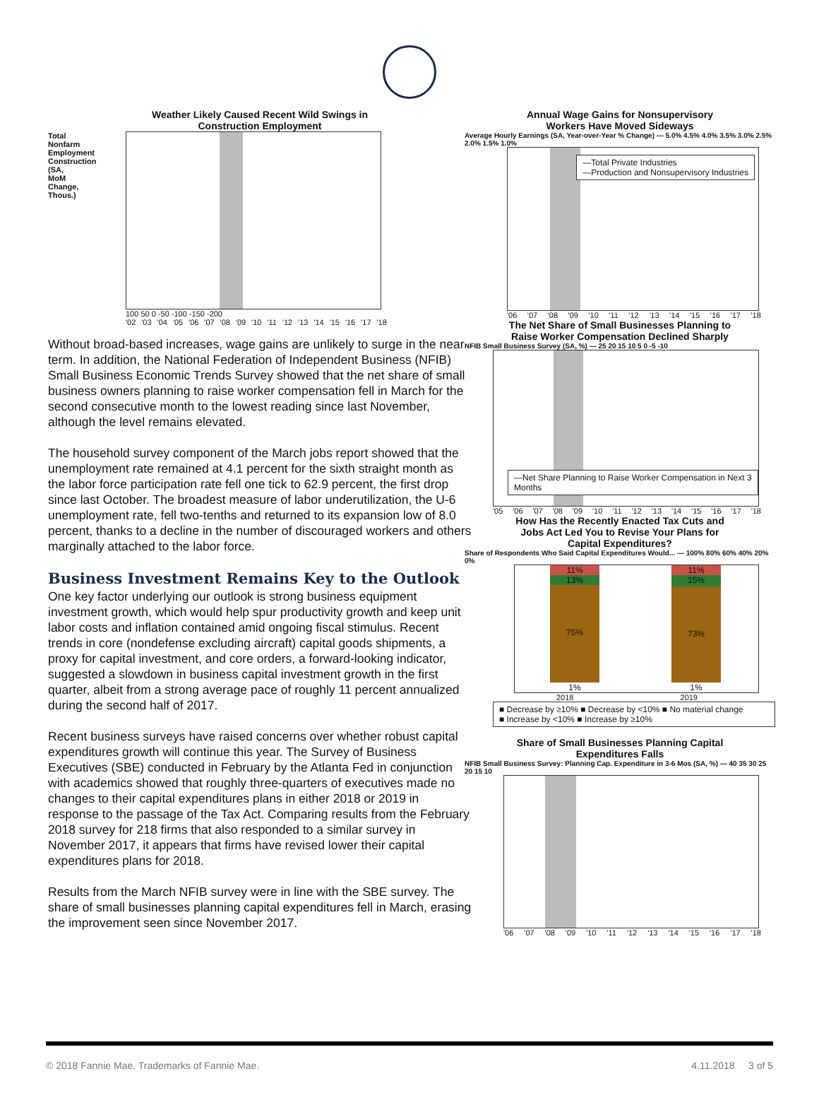Weather Likely Caused Recent Wild Swings in
Construction Employment
Total Nonfarm Employment Construction (SA, MoM Change, Thous.)
100 50 0 -50 -100 -150 -200
'02 '03 '04 '05 '06 '07 '08 '09 '10 '11 '12 '13 '14 '15 '16 '17 '18
Without broad-based increases, wage gains are unlikely to surge in the near term. In addition, the National Federation of Independent Business (NFIB) Small Business Economic Trends Survey showed that the net share of small business owners planning to raise worker compensation fell in March for the second consecutive month to the lowest reading since last November, although the level remains elevated.
The household survey component of the March jobs report showed that the unemployment rate remained at 4.1 percent for the sixth straight month as the labor force participation rate fell one tick to 62.9 percent, the first drop since last October. The broadest measure of labor underutilization, the U-6 unemployment rate, fell two-tenths and returned to its expansion low of 8.0 percent, thanks to a decline in the number of discouraged workers and others marginally attached to the labor force.
Business Investment Remains Key to the Outlook
One key factor underlying our outlook is strong business equipment investment growth, which would help spur productivity growth and keep unit labor costs and inflation contained amid ongoing fiscal stimulus. Recent trends in core (nondefense excluding aircraft) capital goods shipments, a proxy for capital investment, and core orders, a forward-looking indicator, suggested a slowdown in business capital investment growth in the first quarter, albeit from a strong average pace of roughly 11 percent annualized during the second half of 2017.
Recent business surveys have raised concerns over whether robust capital expenditures growth will continue this year. The Survey of Business Executives (SBE) conducted in February by the Atlanta Fed in conjunction with academics showed that roughly three-quarters of executives made no changes to their capital expenditures plans in either 2018 or 2019 in response to the passage of the Tax Act. Comparing results from the February 2018 survey for 218 firms that also responded to a similar survey in November 2017, it appears that firms have revised lower their capital expenditures plans for 2018.
Results from the March NFIB survey were in line with the SBE survey. The share of small businesses planning capital expenditures fell in March, erasing the improvement seen since November 2017.
Annual Wage Gains for Nonsupervisory
Workers Have Moved Sideways
Average Hourly Earnings (SA, Year-over-Year % Change) — 5.0% 4.5% 4.0% 3.5% 3.0% 2.5% 2.0% 1.5% 1.0%
—Total Private Industries
—Production and Nonsupervisory Industries
'06 '07 '08 '09 '10 '11 '12 '13 '14 '15 '16 '17 '18
The Net Share of Small Businesses Planning to
Raise Worker Compensation Declined Sharply
NFIB Small Business Survey (SA, %) — 25 20 15 10 5 0 -5 -10
—Net Share Planning to Raise Worker Compensation in Next 3 Months
'05 '06 '07 '08 '09 '10 '11 '12 '13 '14 '15 '16 '17 '18
How Has the Recently Enacted Tax Cuts and
Jobs Act Led You to Revise Your Plans for
Capital Expenditures?
Share of Respondents Who Said Capital Expenditures Would... — 100% 80% 60% 40% 20% 0%
11%
13%
75%
1%
11%
15%
73%
1%
2018 2019
■ Decrease by ≥10% ■ Decrease by <10% ■ No material change
■ Increase by <10% ■ Increase by ≥10%
Share of Small Businesses Planning Capital
Expenditures Falls
NFIB Small Business Survey: Planning Cap. Expenditure in 3-6 Mos (SA, %) — 40 35 30 25 20 15 10
'06 '07 '08 '09 '10 '11 '12 '13 '14 '15 '16 '17 '18
© 2018 Fannie Mae. Trademarks of Fannie Mae. 4.11.2018 3 of 5